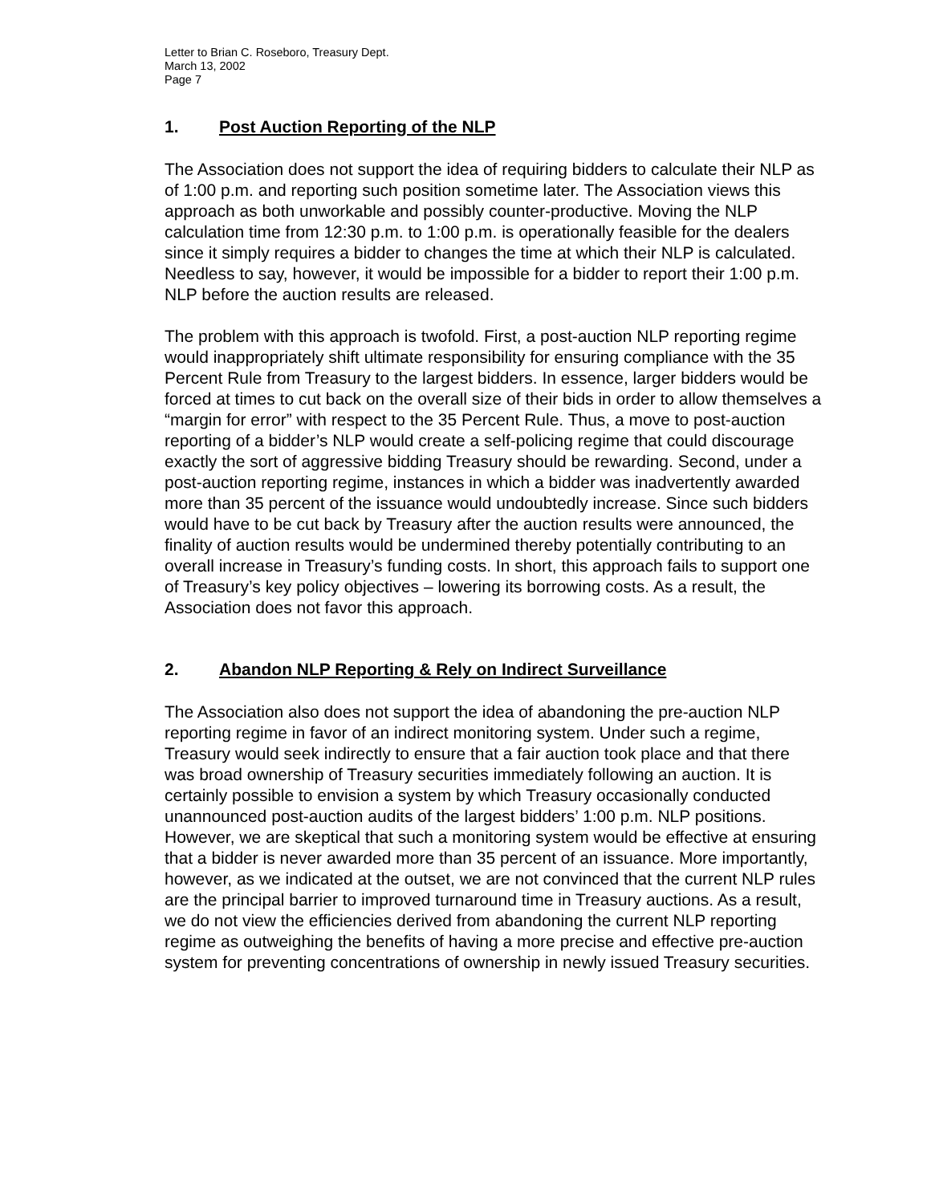Letter to Brian C. Roseboro, Treasury Dept.
March 13, 2002
Page 7
1. Post Auction Reporting of the NLP
The Association does not support the idea of requiring bidders to calculate their NLP as of 1:00 p.m. and reporting such position sometime later. The Association views this approach as both unworkable and possibly counter-productive. Moving the NLP calculation time from 12:30 p.m. to 1:00 p.m. is operationally feasible for the dealers since it simply requires a bidder to changes the time at which their NLP is calculated. Needless to say, however, it would be impossible for a bidder to report their 1:00 p.m. NLP before the auction results are released.
The problem with this approach is twofold. First, a post-auction NLP reporting regime would inappropriately shift ultimate responsibility for ensuring compliance with the 35 Percent Rule from Treasury to the largest bidders. In essence, larger bidders would be forced at times to cut back on the overall size of their bids in order to allow themselves a “margin for error” with respect to the 35 Percent Rule. Thus, a move to post-auction reporting of a bidder’s NLP would create a self-policing regime that could discourage exactly the sort of aggressive bidding Treasury should be rewarding. Second, under a post-auction reporting regime, instances in which a bidder was inadvertently awarded more than 35 percent of the issuance would undoubtedly increase. Since such bidders would have to be cut back by Treasury after the auction results were announced, the finality of auction results would be undermined thereby potentially contributing to an overall increase in Treasury’s funding costs. In short, this approach fails to support one of Treasury’s key policy objectives – lowering its borrowing costs. As a result, the Association does not favor this approach.
2. Abandon NLP Reporting & Rely on Indirect Surveillance
The Association also does not support the idea of abandoning the pre-auction NLP reporting regime in favor of an indirect monitoring system. Under such a regime, Treasury would seek indirectly to ensure that a fair auction took place and that there was broad ownership of Treasury securities immediately following an auction. It is certainly possible to envision a system by which Treasury occasionally conducted unannounced post-auction audits of the largest bidders’ 1:00 p.m. NLP positions. However, we are skeptical that such a monitoring system would be effective at ensuring that a bidder is never awarded more than 35 percent of an issuance. More importantly, however, as we indicated at the outset, we are not convinced that the current NLP rules are the principal barrier to improved turnaround time in Treasury auctions. As a result, we do not view the efficiencies derived from abandoning the current NLP reporting regime as outweighing the benefits of having a more precise and effective pre-auction system for preventing concentrations of ownership in newly issued Treasury securities.